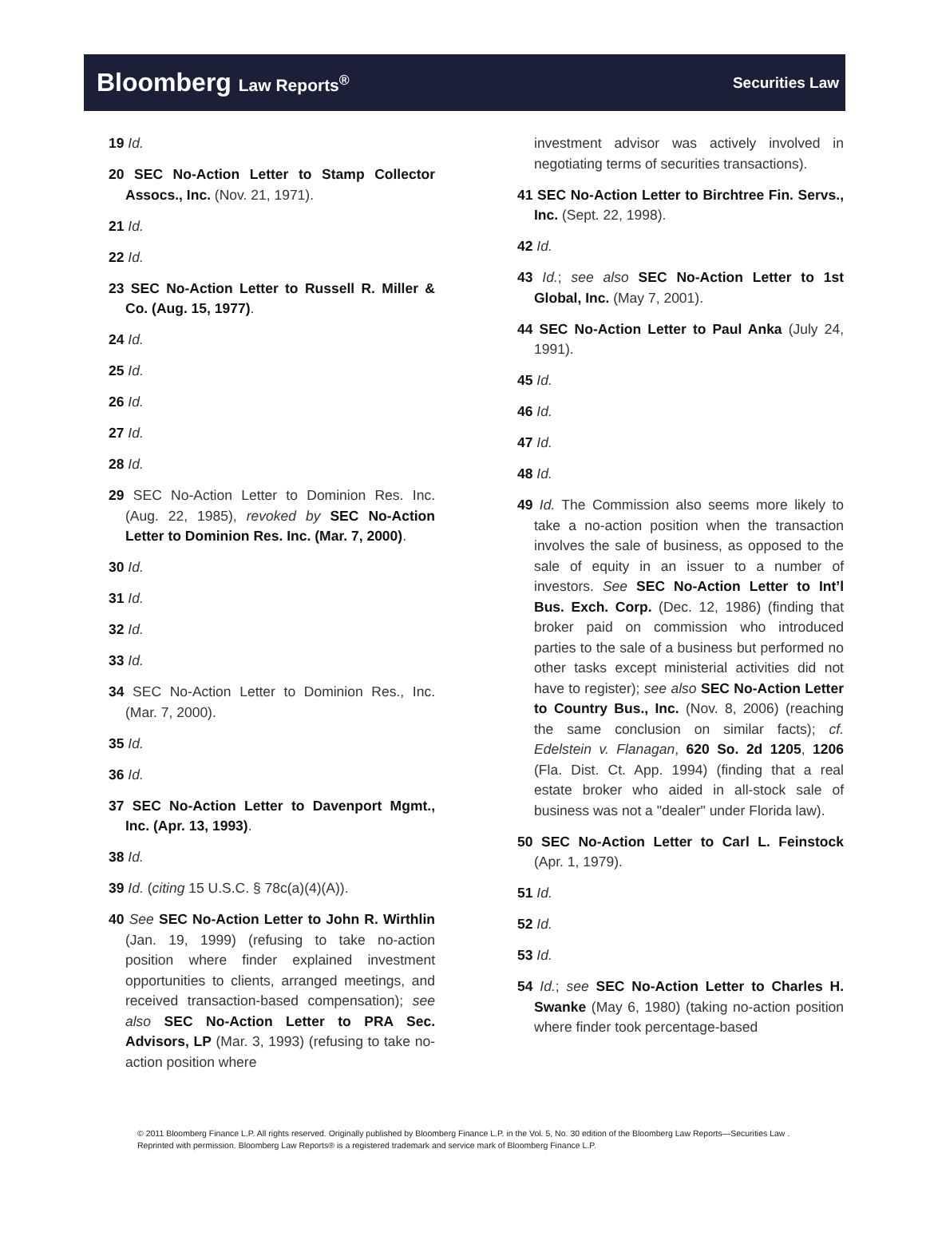Bloomberg Law Reports<sup>®</sup> Securities Law
19 Id.
20 SEC No-Action Letter to Stamp Collector Assocs., Inc. (Nov. 21, 1971).
21 Id.
22 Id.
23 SEC No-Action Letter to Russell R. Miller & Co. (Aug. 15, 1977).
24 Id.
25 Id.
26 Id.
27 Id.
28 Id.
29 SEC No-Action Letter to Dominion Res. Inc. (Aug. 22, 1985), revoked by SEC No-Action Letter to Dominion Res. Inc. (Mar. 7, 2000).
30 Id.
31 Id.
32 Id.
33 Id.
34 SEC No-Action Letter to Dominion Res., Inc. (Mar. 7, 2000).
35 Id.
36 Id.
37 SEC No-Action Letter to Davenport Mgmt., Inc. (Apr. 13, 1993).
38 Id.
39 Id. (citing 15 U.S.C. § 78c(a)(4)(A)).
40 See SEC No-Action Letter to John R. Wirthlin (Jan. 19, 1999) (refusing to take no-action position where finder explained investment opportunities to clients, arranged meetings, and received transaction-based compensation); see also SEC No-Action Letter to PRA Sec. Advisors, LP (Mar. 3, 1993) (refusing to take no-action position where
investment advisor was actively involved in negotiating terms of securities transactions).
41 SEC No-Action Letter to Birchtree Fin. Servs., Inc. (Sept. 22, 1998).
42 Id.
43 Id.; see also SEC No-Action Letter to 1st Global, Inc. (May 7, 2001).
44 SEC No-Action Letter to Paul Anka (July 24, 1991).
45 Id.
46 Id.
47 Id.
48 Id.
49 Id. The Commission also seems more likely to take a no-action position when the transaction involves the sale of business, as opposed to the sale of equity in an issuer to a number of investors. See SEC No-Action Letter to Int’l Bus. Exch. Corp. (Dec. 12, 1986) (finding that broker paid on commission who introduced parties to the sale of a business but performed no other tasks except ministerial activities did not have to register); see also SEC No-Action Letter to Country Bus., Inc. (Nov. 8, 2006) (reaching the same conclusion on similar facts); cf. Edelstein v. Flanagan, 620 So. 2d 1205, 1206 (Fla. Dist. Ct. App. 1994) (finding that a real estate broker who aided in all-stock sale of business was not a "dealer" under Florida law).
50 SEC No-Action Letter to Carl L. Feinstock (Apr. 1, 1979).
51 Id.
52 Id.
53 Id.
54 Id.; see SEC No-Action Letter to Charles H. Swanke (May 6, 1980) (taking no-action position where finder took percentage-based
© 2011 Bloomberg Finance L.P. All rights reserved. Originally published by Bloomberg Finance L.P. in the Vol. 5, No. 30 edition of the Bloomberg Law Reports—Securities Law . Reprinted with permission. Bloomberg Law Reports® is a registered trademark and service mark of Bloomberg Finance L.P.